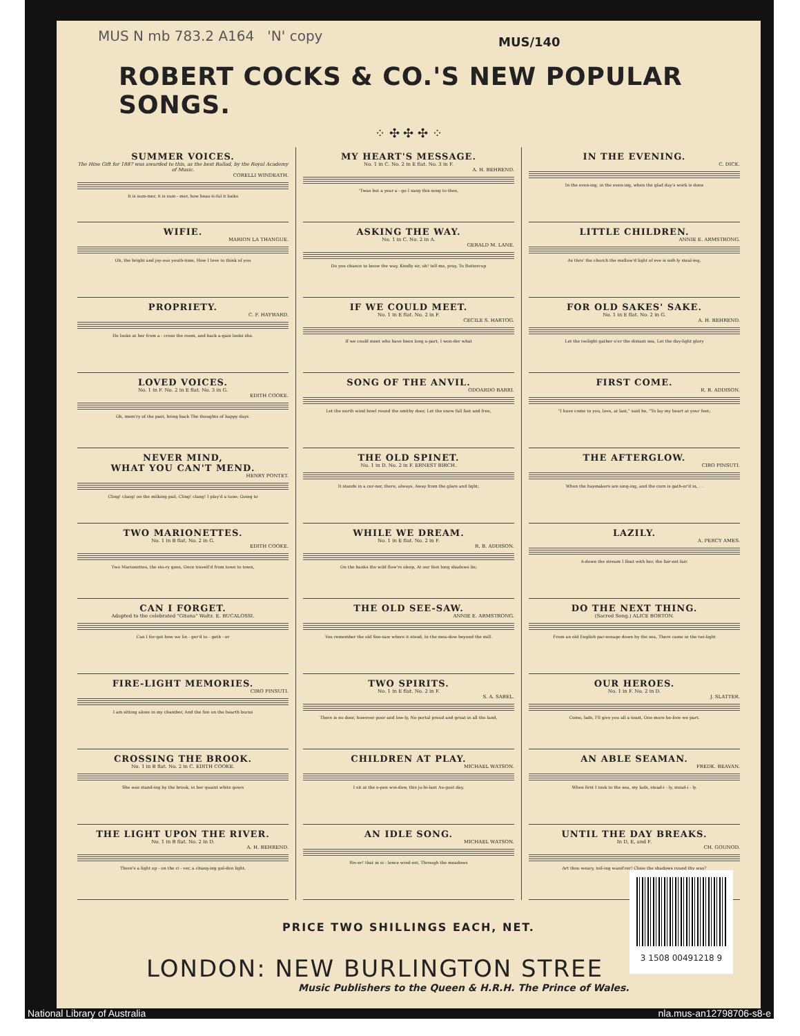MUS N mb 783.2 A164 'N' copy MUS/140
ROBERT COCKS & CO.'S NEW POPULAR SONGS.
⁘ ✣ ✣ ✣ ⁘
SUMMER VOICES.
The Hine Gift for 1887 was awarded to this, as the best Ballad, by the Royal Academy of Music.
CORELLI WINDEATH.
It is sum-mer, it is sum - mer, how beau-ti-ful it looks
WIFIE.
MARION LA THANGUE.
Oh, the bright and joy-ous youth-time, How I love to think of you
PROPRIETY.
C. F. HAYWARD.
He looks at her from a - cross the room, and back a-gain looks she.
LOVED VOICES.
No. 1 in F. No. 2 in E flat. No. 3 in G.
EDITH COOKE.
Oh, mem'ry of the past, bring back The thoughts of happy days.
NEVER MIND,
WHAT YOU CAN'T MEND.
HENRY PONTET.
Cling! clang! on the milking pail, Cling! clang! I play'd a tune; Going to
TWO MARIONETTES.
No. 1 in B flat. No. 2 in G.
EDITH COOKE.
Two Marionettes, the sto-ry goes, Once travell'd from town to town,
CAN I FORGET.
Adapted to the celebrated "Gitana" Waltz. E. BUCALOSSI.
Can I for-get how we lin - ger'd to - geth - er
FIRE-LIGHT MEMORIES.
CIRO PINSUTI.
I am sitting alone in my chamber, And the fire on the hearth burns
CROSSING THE BROOK.
No. 1 in B flat. No. 2 in C. EDITH COOKE.
She was stand-ing by the brook, in her quaint white gown
THE LIGHT UPON THE RIVER.
No. 1 in B flat. No. 2 in D.
A. H. BEHREND.
There's a light up - on the ri - ver, a chang-ing gol-den light,
MY HEART'S MESSAGE.
No. 1 in C. No. 2 in E flat. No. 3 in F.
A. H. BEHREND.
'Twas but a year a - go I sang this song to thee,
ASKING THE WAY.
No. 1 in C. No. 2 in A.
GERALD M. LANE.
Do you chance to know the way, Kindly sir, oh! tell me, pray, To Buttercup
IF WE COULD MEET.
No. 1 in E flat. No. 2 in F.
CECILE S. HARTOG.
If we could meet who have been long a-part, I won-der what
SONG OF THE ANVIL.
ODOARDO BARRI.
Let the north wind howl round the smithy door, Let the snow fall fast and free,
THE OLD SPINET.
No. 1 in D. No. 2 in F. ERNEST BIRCH.
It stands in a cor-ner, there, always, Away from the glare and light;
WHILE WE DREAM.
No. 1 in E flat. No. 2 in F.
R. B. ADDISON.
On the banks the wild flow'rs sleep, At our feet long shadows lie;
THE OLD SEE-SAW.
ANNIE E. ARMSTRONG.
You remember the old See-saw where it stood, In the mea-dow beyond the mill.
TWO SPIRITS.
No. 1 in E flat. No. 2 in F.
S. A. SABEL.
There is no door, however poor and low-ly, No portal proud and great in all the land,
CHILDREN AT PLAY.
MICHAEL WATSON.
I sit at the o-pen win-dow, this ju-bi-lant Au-gust day,
AN IDLE SONG.
MICHAEL WATSON.
Riv-er! that in si - lence wind-est, Through the meadows
IN THE EVENING.
C. DICK.
In the even-ing, in the even-ing, when the glad day's work is done
LITTLE CHILDREN.
ANNIE E. ARMSTRONG.
As thro' the church the mellow'd light of eve is soft-ly steal-ing,
FOR OLD SAKES' SAKE.
No. 1 in E flat. No. 2 in G.
A. H. BEHREND.
Let the twilight gather o'er the distant sea, Let the day-light glory
FIRST COME.
R. B. ADDISON.
"I have come to you, love, at last," said he, "To lay my heart at your feet;
THE AFTERGLOW.
CIRO PINSUTI.
When the haymakers are sing-ing, and the corn is gath-er'd in, . .
LAZILY.
A. PERCY AMES.
A-down the stream I float with her, the fair-est fair.
DO THE NEXT THING.
(Sacred Song.) ALICE BORTON.
From an old English par-sonage down by the sea, There came in the twi-light
OUR HEROES.
No. 1 in F. No. 2 in D.
J. SLATTER.
Come, lads, I'll give you all a toast, One more be-fore we part.
AN ABLE SEAMAN.
FREDK. BEAVAN.
When first I took to the sea, my lads, stead-i - ly, stead-i - ly.
UNTIL THE DAY BREAKS.
In D, E, and F.
CH. GOUNOD.
Art thou weary, toil-ing wand'rer! Close the shadows round thy way?
PRICE TWO SHILLINGS EACH, NET.
LONDON: NEW BURLINGTON STREE
Music Publishers to the Queen & H.R.H. The Prince of Wales.
3 1508 00491218 9
National Library of Australia nla.mus-an12798706-s8-e